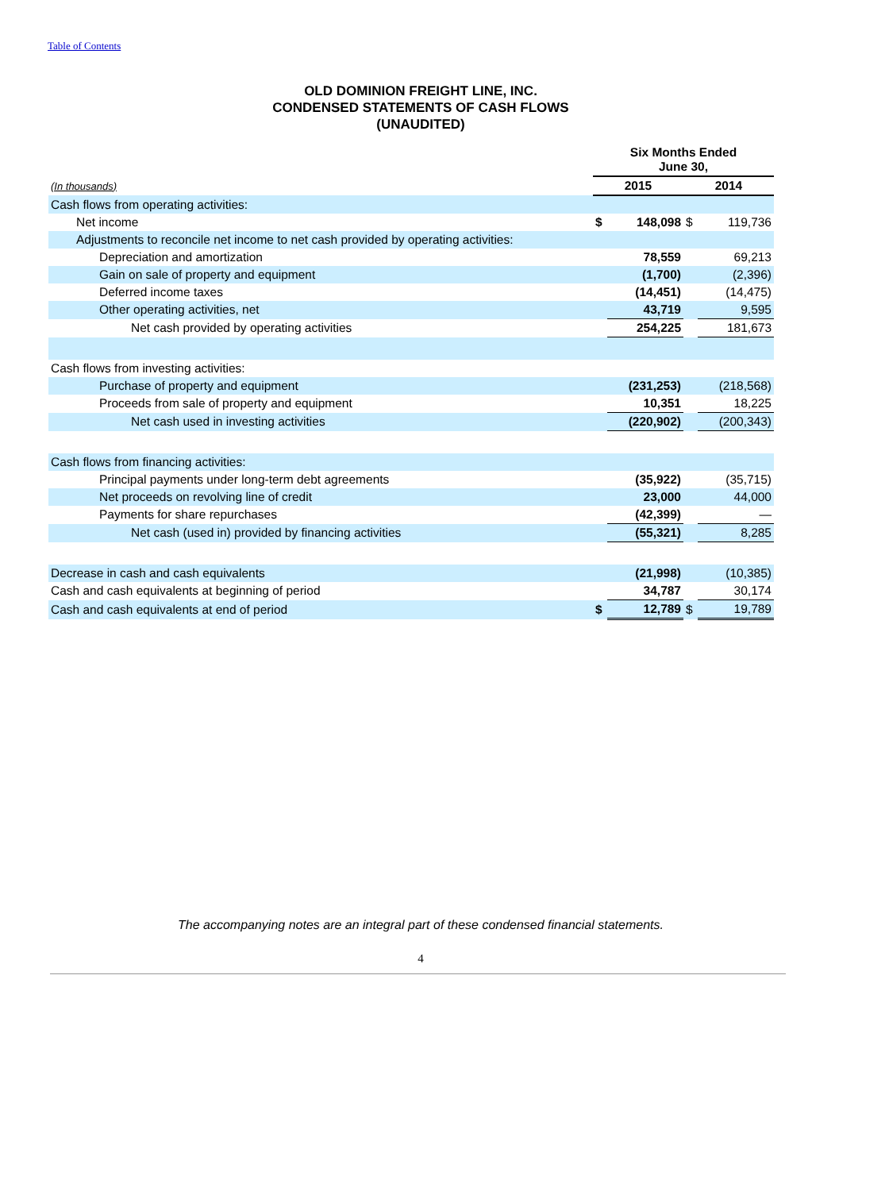Table of Contents
OLD DOMINION FREIGHT LINE, INC.
CONDENSED STATEMENTS OF CASH FLOWS
(UNAUDITED)
| | Six Months Ended June 30, | | | |
| --- | --- | --- | --- | --- |
| (In thousands) | 2015 | | 2014 | |
| Cash flows from operating activities: | | | | |
| Net income | $ | 148,098 | $ | 119,736 |
| Adjustments to reconcile net income to net cash provided by operating activities: | | | | |
| Depreciation and amortization | | 78,559 | | 69,213 |
| Gain on sale of property and equipment | | (1,700) | | (2,396) |
| Deferred income taxes | | (14,451) | | (14,475) |
| Other operating activities, net | | 43,719 | | 9,595 |
| Net cash provided by operating activities | | 254,225 | | 181,673 |
| Cash flows from investing activities: | | | | |
| Purchase of property and equipment | | (231,253) | | (218,568) |
| Proceeds from sale of property and equipment | | 10,351 | | 18,225 |
| Net cash used in investing activities | | (220,902) | | (200,343) |
| Cash flows from financing activities: | | | | |
| Principal payments under long-term debt agreements | | (35,922) | | (35,715) |
| Net proceeds on revolving line of credit | | 23,000 | | 44,000 |
| Payments for share repurchases | | (42,399) | | — |
| Net cash (used in) provided by financing activities | | (55,321) | | 8,285 |
| Decrease in cash and cash equivalents | | (21,998) | | (10,385) |
| Cash and cash equivalents at beginning of period | | 34,787 | | 30,174 |
| Cash and cash equivalents at end of period | $ | 12,789 | $ | 19,789 |
The accompanying notes are an integral part of these condensed financial statements.
4